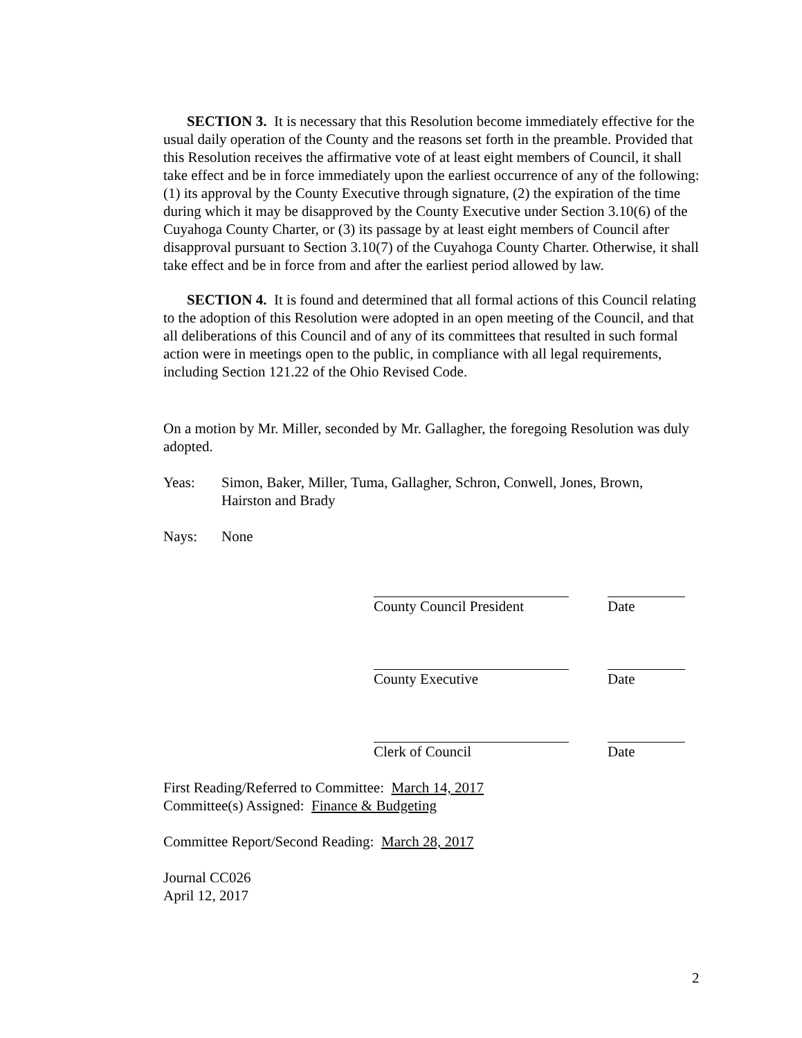SECTION 3. It is necessary that this Resolution become immediately effective for the usual daily operation of the County and the reasons set forth in the preamble. Provided that this Resolution receives the affirmative vote of at least eight members of Council, it shall take effect and be in force immediately upon the earliest occurrence of any of the following: (1) its approval by the County Executive through signature, (2) the expiration of the time during which it may be disapproved by the County Executive under Section 3.10(6) of the Cuyahoga County Charter, or (3) its passage by at least eight members of Council after disapproval pursuant to Section 3.10(7) of the Cuyahoga County Charter. Otherwise, it shall take effect and be in force from and after the earliest period allowed by law.
SECTION 4. It is found and determined that all formal actions of this Council relating to the adoption of this Resolution were adopted in an open meeting of the Council, and that all deliberations of this Council and of any of its committees that resulted in such formal action were in meetings open to the public, in compliance with all legal requirements, including Section 121.22 of the Ohio Revised Code.
On a motion by Mr. Miller, seconded by Mr. Gallagher, the foregoing Resolution was duly adopted.
Yeas: Simon, Baker, Miller, Tuma, Gallagher, Schron, Conwell, Jones, Brown, Hairston and Brady
Nays: None
County Council President
Date
County Executive Date
Clerk of Council Date
First Reading/Referred to Committee: March 14, 2017
Committee(s) Assigned: Finance & Budgeting
Committee Report/Second Reading: March 28, 2017
Journal CC026
April 12, 2017
2